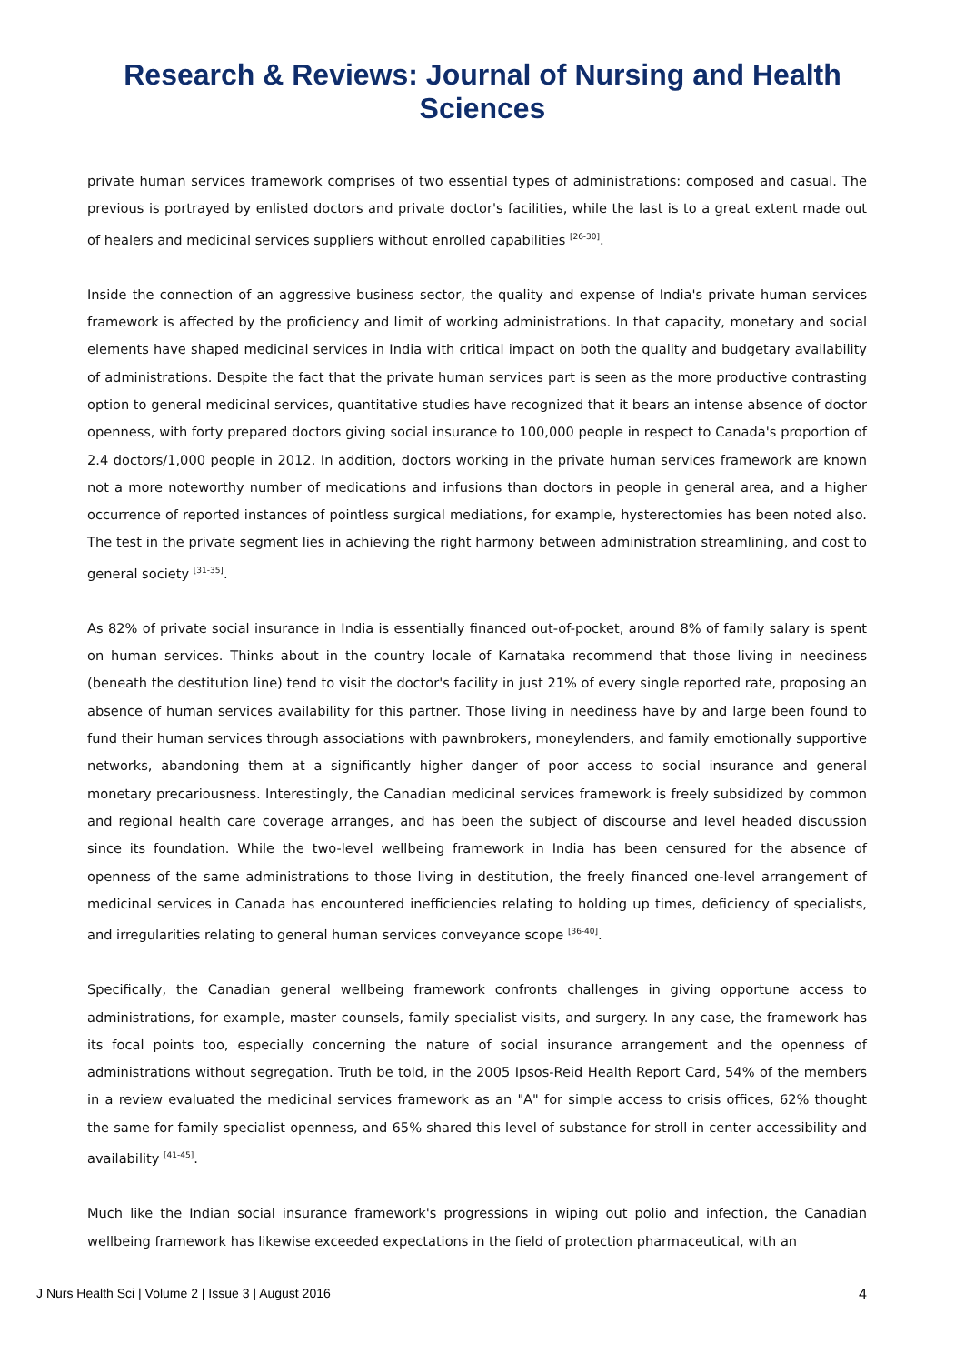Research & Reviews: Journal of Nursing and Health Sciences
private human services framework comprises of two essential types of administrations: composed and casual. The previous is portrayed by enlisted doctors and private doctor's facilities, while the last is to a great extent made out of healers and medicinal services suppliers without enrolled capabilities <sup>[26-30]</sup>.
Inside the connection of an aggressive business sector, the quality and expense of India's private human services framework is affected by the proficiency and limit of working administrations. In that capacity, monetary and social elements have shaped medicinal services in India with critical impact on both the quality and budgetary availability of administrations. Despite the fact that the private human services part is seen as the more productive contrasting option to general medicinal services, quantitative studies have recognized that it bears an intense absence of doctor openness, with forty prepared doctors giving social insurance to 100,000 people in respect to Canada's proportion of 2.4 doctors/1,000 people in 2012. In addition, doctors working in the private human services framework are known not a more noteworthy number of medications and infusions than doctors in people in general area, and a higher occurrence of reported instances of pointless surgical mediations, for example, hysterectomies has been noted also. The test in the private segment lies in achieving the right harmony between administration streamlining, and cost to general society <sup>[31-35]</sup>.
As 82% of private social insurance in India is essentially financed out-of-pocket, around 8% of family salary is spent on human services. Thinks about in the country locale of Karnataka recommend that those living in neediness (beneath the destitution line) tend to visit the doctor's facility in just 21% of every single reported rate, proposing an absence of human services availability for this partner. Those living in neediness have by and large been found to fund their human services through associations with pawnbrokers, moneylenders, and family emotionally supportive networks, abandoning them at a significantly higher danger of poor access to social insurance and general monetary precariousness. Interestingly, the Canadian medicinal services framework is freely subsidized by common and regional health care coverage arranges, and has been the subject of discourse and level headed discussion since its foundation. While the two-level wellbeing framework in India has been censured for the absence of openness of the same administrations to those living in destitution, the freely financed one-level arrangement of medicinal services in Canada has encountered inefficiencies relating to holding up times, deficiency of specialists, and irregularities relating to general human services conveyance scope <sup>[36-40]</sup>.
Specifically, the Canadian general wellbeing framework confronts challenges in giving opportune access to administrations, for example, master counsels, family specialist visits, and surgery. In any case, the framework has its focal points too, especially concerning the nature of social insurance arrangement and the openness of administrations without segregation. Truth be told, in the 2005 Ipsos-Reid Health Report Card, 54% of the members in a review evaluated the medicinal services framework as an "A" for simple access to crisis offices, 62% thought the same for family specialist openness, and 65% shared this level of substance for stroll in center accessibility and availability <sup>[41-45]</sup>.
Much like the Indian social insurance framework's progressions in wiping out polio and infection, the Canadian wellbeing framework has likewise exceeded expectations in the field of protection pharmaceutical, with an
J Nurs Health Sci | Volume 2 | Issue 3 | August 2016 4